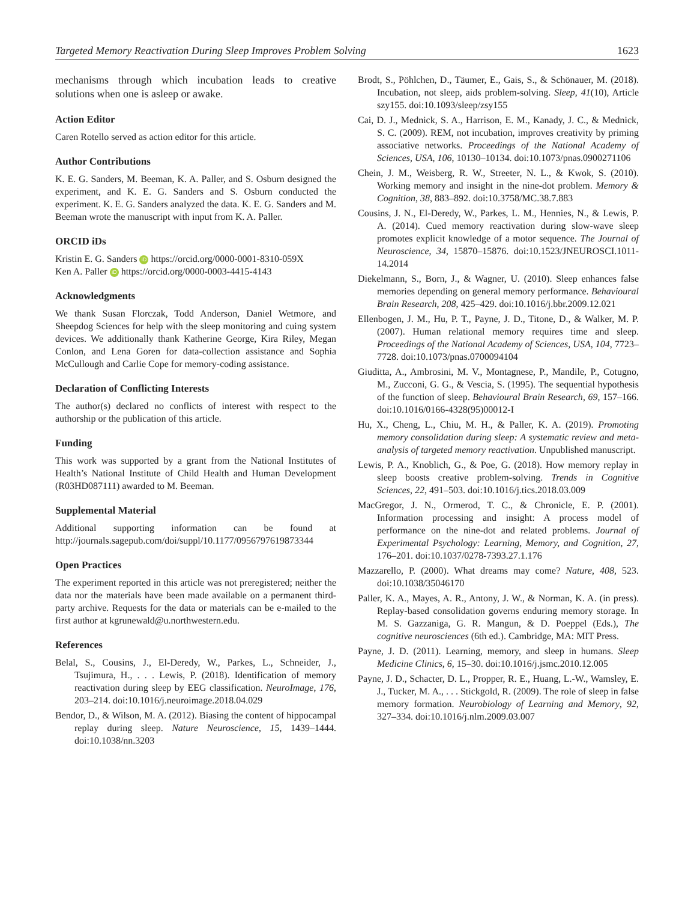Targeted Memory Reactivation During Sleep Improves Problem Solving 1623
mechanisms through which incubation leads to creative solutions when one is asleep or awake.
Action Editor
Caren Rotello served as action editor for this article.
Author Contributions
K. E. G. Sanders, M. Beeman, K. A. Paller, and S. Osburn designed the experiment, and K. E. G. Sanders and S. Osburn conducted the experiment. K. E. G. Sanders analyzed the data. K. E. G. Sanders and M. Beeman wrote the manuscript with input from K. A. Paller.
ORCID iDs
Kristin E. G. Sanders iD https://orcid.org/0000-0001-8310-059X
Ken A. Paller iD https://orcid.org/0000-0003-4415-4143
Acknowledgments
We thank Susan Florczak, Todd Anderson, Daniel Wetmore, and Sheepdog Sciences for help with the sleep monitoring and cuing system devices. We additionally thank Katherine George, Kira Riley, Megan Conlon, and Lena Goren for data-collection assistance and Sophia McCullough and Carlie Cope for memory-coding assistance.
Declaration of Conflicting Interests
The author(s) declared no conflicts of interest with respect to the authorship or the publication of this article.
Funding
This work was supported by a grant from the National Institutes of Health’s National Institute of Child Health and Human Development (R03HD087111) awarded to M. Beeman.
Supplemental Material
Additional supporting information can be found at http://journals.sagepub.com/doi/suppl/10.1177/0956797619873344
Open Practices
The experiment reported in this article was not preregistered; neither the data nor the materials have been made available on a permanent third-party archive. Requests for the data or materials can be e-mailed to the first author at kgrunewald@u.northwestern.edu.
References
Belal, S., Cousins, J., El-Deredy, W., Parkes, L., Schneider, J., Tsujimura, H., . . . Lewis, P. (2018). Identification of memory reactivation during sleep by EEG classification. NeuroImage, 176, 203–214. doi:10.1016/j.neuroimage.2018.04.029
Bendor, D., & Wilson, M. A. (2012). Biasing the content of hippocampal replay during sleep. Nature Neuroscience, 15, 1439–1444. doi:10.1038/nn.3203
Brodt, S., Pöhlchen, D., Täumer, E., Gais, S., & Schönauer, M. (2018). Incubation, not sleep, aids problem-solving. Sleep, 41(10), Article szy155. doi:10.1093/sleep/zsy155
Cai, D. J., Mednick, S. A., Harrison, E. M., Kanady, J. C., & Mednick, S. C. (2009). REM, not incubation, improves creativity by priming associative networks. Proceedings of the National Academy of Sciences, USA, 106, 10130–10134. doi:10.1073/pnas.0900271106
Chein, J. M., Weisberg, R. W., Streeter, N. L., & Kwok, S. (2010). Working memory and insight in the nine-dot problem. Memory & Cognition, 38, 883–892. doi:10.3758/MC.38.7.883
Cousins, J. N., El-Deredy, W., Parkes, L. M., Hennies, N., & Lewis, P. A. (2014). Cued memory reactivation during slow-wave sleep promotes explicit knowledge of a motor sequence. The Journal of Neuroscience, 34, 15870–15876. doi:10.1523/JNEUROSCI.1011-14.2014
Diekelmann, S., Born, J., & Wagner, U. (2010). Sleep enhances false memories depending on general memory performance. Behavioural Brain Research, 208, 425–429. doi:10.1016/j.bbr.2009.12.021
Ellenbogen, J. M., Hu, P. T., Payne, J. D., Titone, D., & Walker, M. P. (2007). Human relational memory requires time and sleep. Proceedings of the National Academy of Sciences, USA, 104, 7723–7728. doi:10.1073/pnas.0700094104
Giuditta, A., Ambrosini, M. V., Montagnese, P., Mandile, P., Cotugno, M., Zucconi, G. G., & Vescia, S. (1995). The sequential hypothesis of the function of sleep. Behavioural Brain Research, 69, 157–166. doi:10.1016/0166-4328(95)00012-I
Hu, X., Cheng, L., Chiu, M. H., & Paller, K. A. (2019). Promoting memory consolidation during sleep: A systematic review and meta-analysis of targeted memory reactivation. Unpublished manuscript.
Lewis, P. A., Knoblich, G., & Poe, G. (2018). How memory replay in sleep boosts creative problem-solving. Trends in Cognitive Sciences, 22, 491–503. doi:10.1016/j.tics.2018.03.009
MacGregor, J. N., Ormerod, T. C., & Chronicle, E. P. (2001). Information processing and insight: A process model of performance on the nine-dot and related problems. Journal of Experimental Psychology: Learning, Memory, and Cognition, 27, 176–201. doi:10.1037/0278-7393.27.1.176
Mazzarello, P. (2000). What dreams may come? Nature, 408, 523. doi:10.1038/35046170
Paller, K. A., Mayes, A. R., Antony, J. W., & Norman, K. A. (in press). Replay-based consolidation governs enduring memory storage. In M. S. Gazzaniga, G. R. Mangun, & D. Poeppel (Eds.), The cognitive neurosciences (6th ed.). Cambridge, MA: MIT Press.
Payne, J. D. (2011). Learning, memory, and sleep in humans. Sleep Medicine Clinics, 6, 15–30. doi:10.1016/j.jsmc.2010.12.005
Payne, J. D., Schacter, D. L., Propper, R. E., Huang, L.-W., Wamsley, E. J., Tucker, M. A., . . . Stickgold, R. (2009). The role of sleep in false memory formation. Neurobiology of Learning and Memory, 92, 327–334. doi:10.1016/j.nlm.2009.03.007